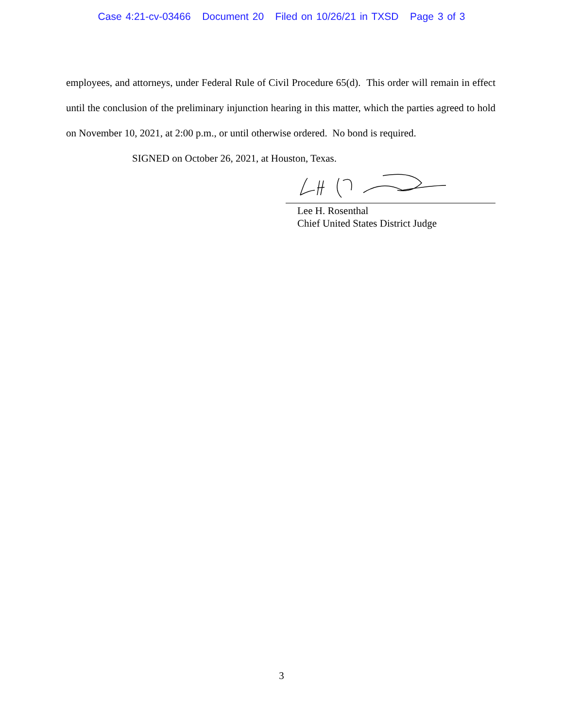Case 4:21-cv-03466 Document 20 Filed on 10/26/21 in TXSD Page 3 of 3
employees, and attorneys, under Federal Rule of Civil Procedure 65(d). This order will remain in effect until the conclusion of the preliminary injunction hearing in this matter, which the parties agreed to hold on November 10, 2021, at 2:00 p.m., or until otherwise ordered. No bond is required.
SIGNED on October 26, 2021, at Houston, Texas.
Lee H. Rosenthal
Chief United States District Judge
3